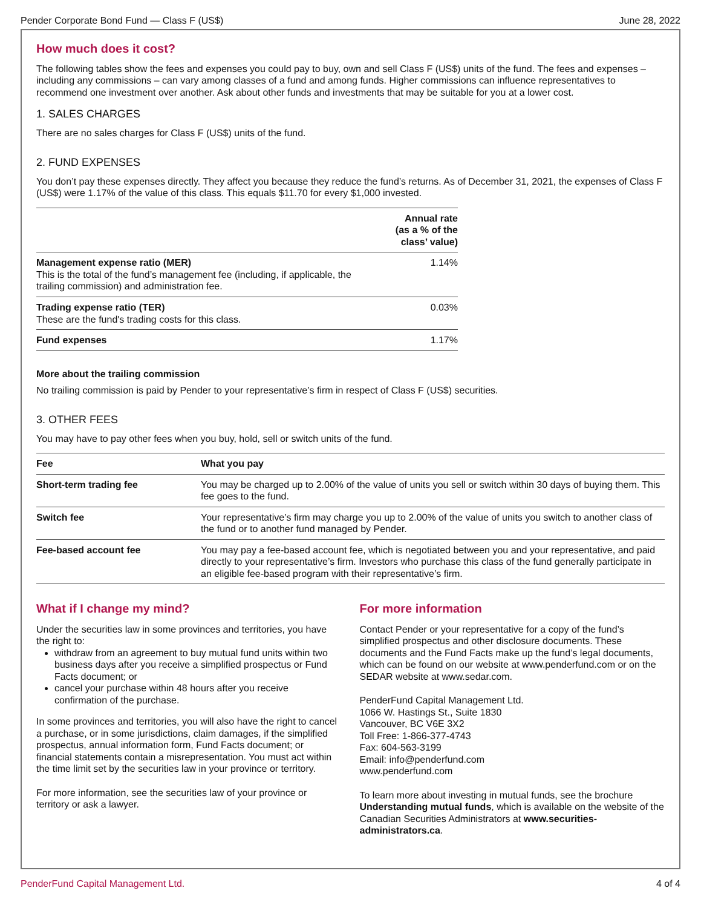Pender Corporate Bond Fund — Class F (US$) June 28, 2022
How much does it cost?
The following tables show the fees and expenses you could pay to buy, own and sell Class F (US$) units of the fund. The fees and expenses – including any commissions – can vary among classes of a fund and among funds. Higher commissions can influence representatives to recommend one investment over another. Ask about other funds and investments that may be suitable for you at a lower cost.
1. SALES CHARGES
There are no sales charges for Class F (US$) units of the fund.
2. FUND EXPENSES
You don’t pay these expenses directly. They affect you because they reduce the fund’s returns. As of December 31, 2021, the expenses of Class F (US$) were 1.17% of the value of this class. This equals $11.70 for every $1,000 invested.
| | Annual rate (as a % of the class’ value) |
| --- | --- |
| Management expense ratio (MER) This is the total of the fund’s management fee (including, if applicable, the trailing commission) and administration fee. | 1.14% |
| Trading expense ratio (TER) These are the fund's trading costs for this class. | 0.03% |
| Fund expenses | 1.17% |
More about the trailing commission
No trailing commission is paid by Pender to your representative’s firm in respect of Class F (US$) securities.
3. OTHER FEES
You may have to pay other fees when you buy, hold, sell or switch units of the fund.
| Fee | What you pay |
| --- | --- |
| Short-term trading fee | You may be charged up to 2.00% of the value of units you sell or switch within 30 days of buying them. This fee goes to the fund. |
| Switch fee | Your representative’s firm may charge you up to 2.00% of the value of units you switch to another class of the fund or to another fund managed by Pender. |
| Fee-based account fee | You may pay a fee-based account fee, which is negotiated between you and your representative, and paid directly to your representative’s firm. Investors who purchase this class of the fund generally participate in an eligible fee-based program with their representative’s firm. |
What if I change my mind?
Under the securities law in some provinces and territories, you have the right to:
withdraw from an agreement to buy mutual fund units within two business days after you receive a simplified prospectus or Fund Facts document; or
cancel your purchase within 48 hours after you receive confirmation of the purchase.
In some provinces and territories, you will also have the right to cancel a purchase, or in some jurisdictions, claim damages, if the simplified prospectus, annual information form, Fund Facts document; or financial statements contain a misrepresentation. You must act within the time limit set by the securities law in your province or territory.
For more information, see the securities law of your province or territory or ask a lawyer.
For more information
Contact Pender or your representative for a copy of the fund’s simplified prospectus and other disclosure documents. These documents and the Fund Facts make up the fund’s legal documents, which can be found on our website at www.penderfund.com or on the SEDAR website at www.sedar.com.
PenderFund Capital Management Ltd.
1066 W. Hastings St., Suite 1830
Vancouver, BC V6E 3X2
Toll Free: 1-866-377-4743
Fax: 604-563-3199
Email: info@penderfund.com
www.penderfund.com
To learn more about investing in mutual funds, see the brochure Understanding mutual funds, which is available on the website of the Canadian Securities Administrators at www.securities-administrators.ca.
PenderFund Capital Management Ltd. 4 of 4